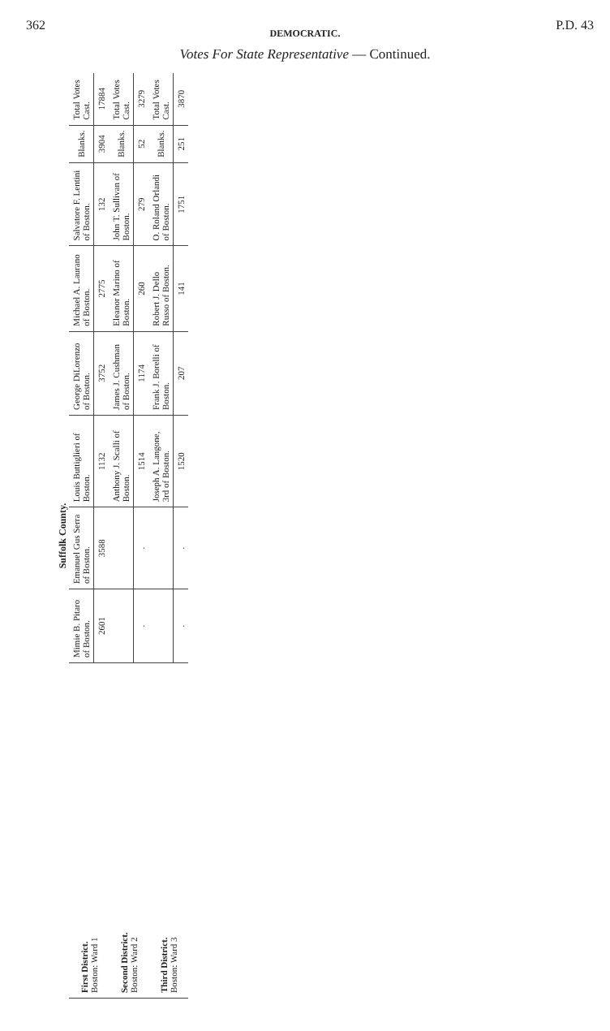362 P.D. 43
DEMOCRATIC.
Votes For State Representative — Continued.
Suffolk County.
| First District. Boston: Ward 1 | Mimie B. Pitaro of Boston. | Emanuel Gus Serra of Boston. | Louis Buttiglieri of Boston. | George DiLorenzo of Boston. | Michael A. Laurano of Boston. | Salvatore F. Lentini of Boston. | Blanks. | Total Votes Cast. |
| | 2601 | 3588 | 1132 | 3752 | 2775 | 132 | 3904 | 17884 |
| Second District. Boston: Ward 2 | | | Anthony J. Scalli of Boston. | James J. Cushman of Boston. | Eleanor Marino of Boston. | John T. Sullivan of Boston. | Blanks. | Total Votes Cast. |
| | . | . | 1514 | 1174 | 260 | 279 | 52 | 3279 |
| Third District. Boston: Ward 3 | | | Joseph A. Langone, 3rd of Boston. | Frank J. Borelli of Boston. | Robert J. Dello Russo of Boston. | O. Roland Orlandi of Boston. | Blanks. | Total Votes Cast. |
| | . | . | 1520 | 207 | 141 | 1751 | 251 | 3870 |